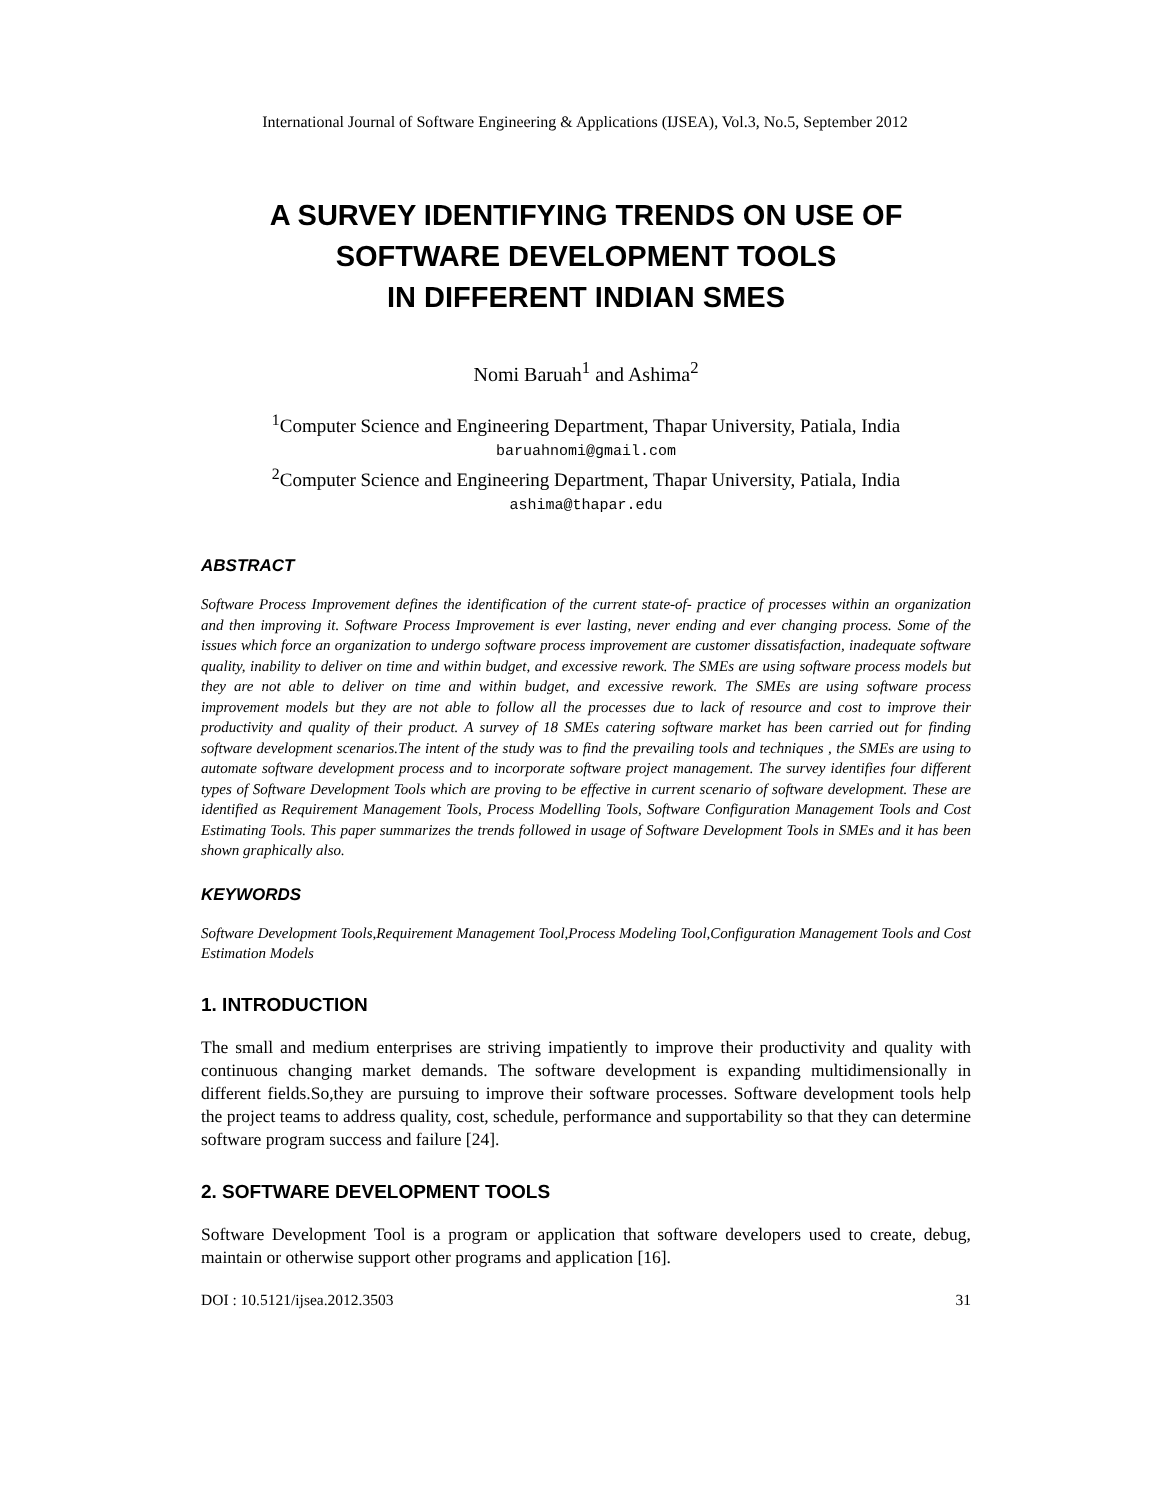International Journal of Software Engineering & Applications (IJSEA), Vol.3, No.5, September 2012
A SURVEY IDENTIFYING TRENDS ON USE OF
SOFTWARE DEVELOPMENT TOOLS
IN DIFFERENT INDIAN SMES
Nomi Baruah<sup>1</sup> and Ashima<sup>2</sup>
<sup>1</sup> Computer Science and Engineering Department, Thapar University, Patiala, India
baruahnomi@gmail.com
<sup>2</sup> Computer Science and Engineering Department, Thapar University, Patiala, India
ashima@thapar.edu
ABSTRACT
Software Process Improvement defines the identification of the current state-of- practice of processes within an organization and then improving it. Software Process Improvement is ever lasting, never ending and ever changing process. Some of the issues which force an organization to undergo software process improvement are customer dissatisfaction, inadequate software quality, inability to deliver on time and within budget, and excessive rework. The SMEs are using software process models but they are not able to deliver on time and within budget, and excessive rework. The SMEs are using software process improvement models but they are not able to follow all the processes due to lack of resource and cost to improve their productivity and quality of their product. A survey of 18 SMEs catering software market has been carried out for finding software development scenarios.The intent of the study was to find the prevailing tools and techniques , the SMEs are using to automate software development process and to incorporate software project management. The survey identifies four different types of Software Development Tools which are proving to be effective in current scenario of software development. These are identified as Requirement Management Tools, Process Modelling Tools, Software Configuration Management Tools and Cost Estimating Tools. This paper summarizes the trends followed in usage of Software Development Tools in SMEs and it has been shown graphically also.
KEYWORDS
Software Development Tools,Requirement Management Tool,Process Modeling Tool,Configuration Management Tools and Cost Estimation Models
1. INTRODUCTION
The small and medium enterprises are striving impatiently to improve their productivity and quality with continuous changing market demands. The software development is expanding multidimensionally in different fields.So,they are pursuing to improve their software processes. Software development tools help the project teams to address quality, cost, schedule, performance and supportability so that they can determine software program success and failure [24].
2. SOFTWARE DEVELOPMENT TOOLS
Software Development Tool is a program or application that software developers used to create, debug, maintain or otherwise support other programs and application [16].
DOI : 10.5121/ijsea.2012.3503 31